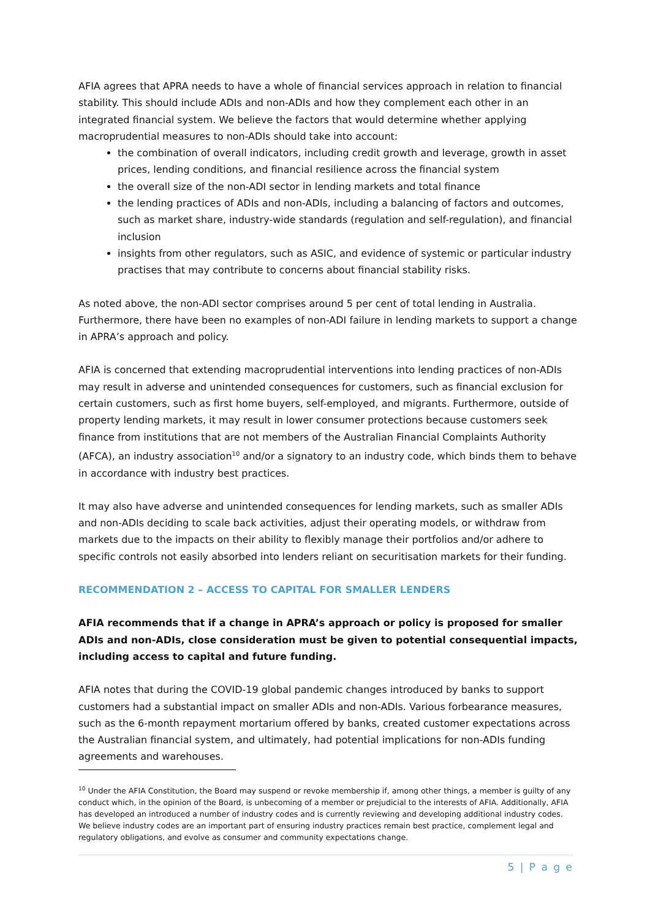AFIA agrees that APRA needs to have a whole of financial services approach in relation to financial stability. This should include ADIs and non-ADIs and how they complement each other in an integrated financial system. We believe the factors that would determine whether applying macroprudential measures to non-ADIs should take into account:
the combination of overall indicators, including credit growth and leverage, growth in asset prices, lending conditions, and financial resilience across the financial system
the overall size of the non-ADI sector in lending markets and total finance
the lending practices of ADIs and non-ADIs, including a balancing of factors and outcomes, such as market share, industry-wide standards (regulation and self-regulation), and financial inclusion
insights from other regulators, such as ASIC, and evidence of systemic or particular industry practises that may contribute to concerns about financial stability risks.
As noted above, the non-ADI sector comprises around 5 per cent of total lending in Australia. Furthermore, there have been no examples of non-ADI failure in lending markets to support a change in APRA’s approach and policy.
AFIA is concerned that extending macroprudential interventions into lending practices of non-ADIs may result in adverse and unintended consequences for customers, such as financial exclusion for certain customers, such as first home buyers, self-employed, and migrants. Furthermore, outside of property lending markets, it may result in lower consumer protections because customers seek finance from institutions that are not members of the Australian Financial Complaints Authority (AFCA), an industry association<sup>10</sup> and/or a signatory to an industry code, which binds them to behave in accordance with industry best practices.
It may also have adverse and unintended consequences for lending markets, such as smaller ADIs and non-ADIs deciding to scale back activities, adjust their operating models, or withdraw from markets due to the impacts on their ability to flexibly manage their portfolios and/or adhere to specific controls not easily absorbed into lenders reliant on securitisation markets for their funding.
RECOMMENDATION 2 – ACCESS TO CAPITAL FOR SMALLER LENDERS
AFIA recommends that if a change in APRA’s approach or policy is proposed for smaller ADIs and non-ADIs, close consideration must be given to potential consequential impacts, including access to capital and future funding.
AFIA notes that during the COVID-19 global pandemic changes introduced by banks to support customers had a substantial impact on smaller ADIs and non-ADIs. Various forbearance measures, such as the 6-month repayment mortarium offered by banks, created customer expectations across the Australian financial system, and ultimately, had potential implications for non-ADIs funding agreements and warehouses.
<sup>10</sup> Under the AFIA Constitution, the Board may suspend or revoke membership if, among other things, a member is guilty of any conduct which, in the opinion of the Board, is unbecoming of a member or prejudicial to the interests of AFIA. Additionally, AFIA has developed an introduced a number of industry codes and is currently reviewing and developing additional industry codes. We believe industry codes are an important part of ensuring industry practices remain best practice, complement legal and regulatory obligations, and evolve as consumer and community expectations change.
5 | P a g e